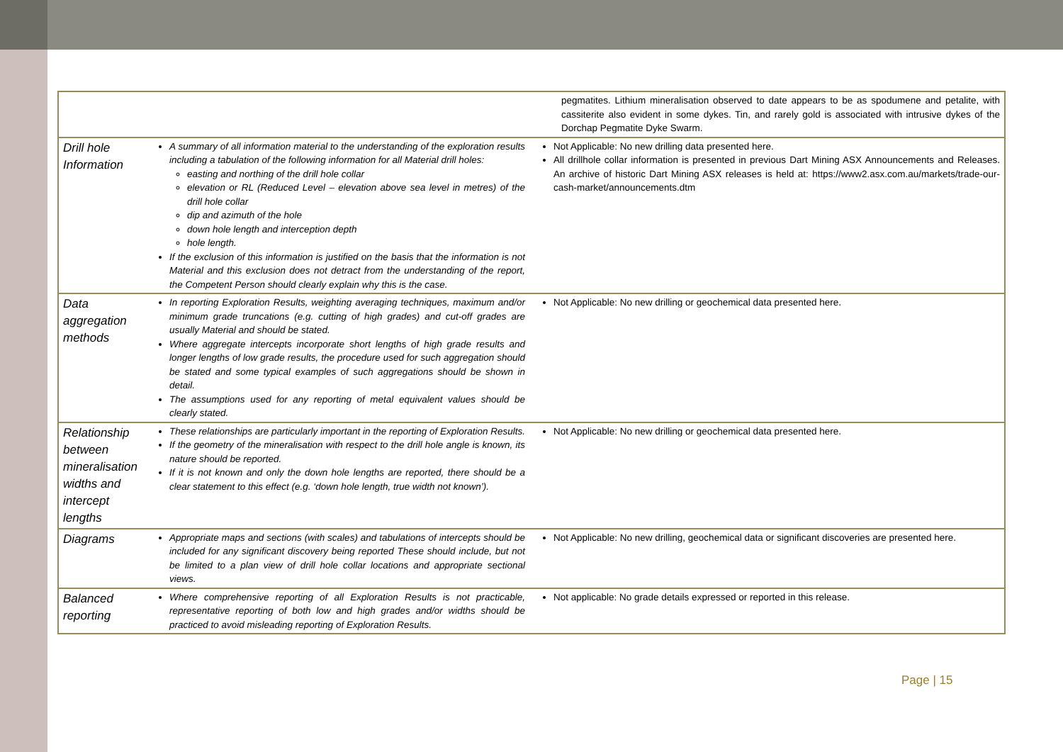| | | pegmatites. Lithium mineralisation observed to date appears to be as spodumene and petalite, with cassiterite also evident in some dykes. Tin, and rarely gold is associated with intrusive dykes of the Dorchap Pegmatite Dyke Swarm. |
| Drill hole Information | A summary of all information material to the understanding of the exploration results including a tabulation of the following information for all Material drill holes: easting and northing of the drill hole collar elevation or RL (Reduced Level – elevation above sea level in metres) of the drill hole collar dip and azimuth of the hole down hole length and interception depth hole length. If the exclusion of this information is justified on the basis that the information is not Material and this exclusion does not detract from the understanding of the report, the Competent Person should clearly explain why this is the case. | Not Applicable: No new drilling data presented here. All drillhole collar information is presented in previous Dart Mining ASX Announcements and Releases. An archive of historic Dart Mining ASX releases is held at: https://www2.asx.com.au/markets/trade-our-cash-market/announcements.dtm |
| Data aggregation methods | In reporting Exploration Results, weighting averaging techniques, maximum and/or minimum grade truncations (e.g. cutting of high grades) and cut-off grades are usually Material and should be stated. Where aggregate intercepts incorporate short lengths of high grade results and longer lengths of low grade results, the procedure used for such aggregation should be stated and some typical examples of such aggregations should be shown in detail. The assumptions used for any reporting of metal equivalent values should be clearly stated. | Not Applicable: No new drilling or geochemical data presented here. |
| Relationship between mineralisation widths and intercept lengths | These relationships are particularly important in the reporting of Exploration Results. If the geometry of the mineralisation with respect to the drill hole angle is known, its nature should be reported. If it is not known and only the down hole lengths are reported, there should be a clear statement to this effect (e.g. ‘down hole length, true width not known’). | Not Applicable: No new drilling or geochemical data presented here. |
| Diagrams | Appropriate maps and sections (with scales) and tabulations of intercepts should be included for any significant discovery being reported These should include, but not be limited to a plan view of drill hole collar locations and appropriate sectional views. | Not Applicable: No new drilling, geochemical data or significant discoveries are presented here. |
| Balanced reporting | Where comprehensive reporting of all Exploration Results is not practicable, representative reporting of both low and high grades and/or widths should be practiced to avoid misleading reporting of Exploration Results. | Not applicable: No grade details expressed or reported in this release. |
Page | 15